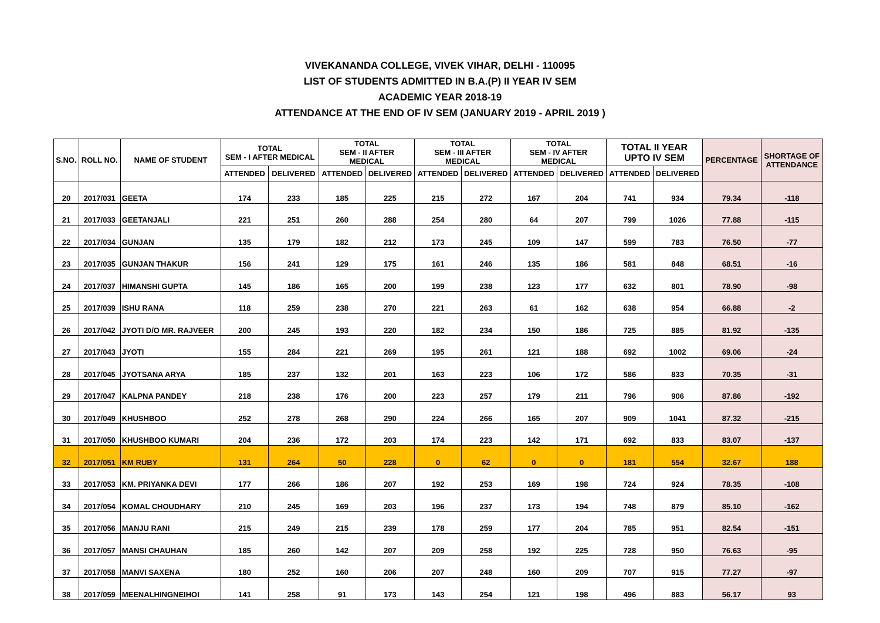VIVEKANANDA COLLEGE, VIVEK VIHAR, DELHI - 110095
LIST OF STUDENTS ADMITTED IN B.A.(P) II YEAR IV SEM
ACADEMIC YEAR 2018-19
ATTENDANCE AT THE END OF IV SEM (JANUARY 2019 - APRIL 2019 )
| S.NO. | ROLL NO. | NAME OF STUDENT | TOTAL SEM - I AFTER MEDICAL | | TOTAL SEM - II AFTER MEDICAL | | TOTAL SEM - III AFTER MEDICAL | | TOTAL SEM - IV AFTER MEDICAL | | TOTAL II YEAR UPTO IV SEM | | PERCENTAGE | SHORTAGE OF ATTENDANCE |
| --- | --- | --- | --- | --- | --- | --- | --- | --- | --- | --- | --- | --- | --- | --- |
| | | | ATTENDED | DELIVERED | ATTENDED | DELIVERED | ATTENDED | DELIVERED | ATTENDED | DELIVERED | ATTENDED | DELIVERED | | |
| 20 | 2017/031 | GEETA | 174 | 233 | 185 | 225 | 215 | 272 | 167 | 204 | 741 | 934 | 79.34 | -118 |
| 21 | 2017/033 | GEETANJALI | 221 | 251 | 260 | 288 | 254 | 280 | 64 | 207 | 799 | 1026 | 77.88 | -115 |
| 22 | 2017/034 | GUNJAN | 135 | 179 | 182 | 212 | 173 | 245 | 109 | 147 | 599 | 783 | 76.50 | -77 |
| 23 | 2017/035 | GUNJAN THAKUR | 156 | 241 | 129 | 175 | 161 | 246 | 135 | 186 | 581 | 848 | 68.51 | -16 |
| 24 | 2017/037 | HIMANSHI GUPTA | 145 | 186 | 165 | 200 | 199 | 238 | 123 | 177 | 632 | 801 | 78.90 | -98 |
| 25 | 2017/039 | ISHU RANA | 118 | 259 | 238 | 270 | 221 | 263 | 61 | 162 | 638 | 954 | 66.88 | -2 |
| 26 | 2017/042 | JYOTI D/O MR. RAJVEER | 200 | 245 | 193 | 220 | 182 | 234 | 150 | 186 | 725 | 885 | 81.92 | -135 |
| 27 | 2017/043 | JYOTI | 155 | 284 | 221 | 269 | 195 | 261 | 121 | 188 | 692 | 1002 | 69.06 | -24 |
| 28 | 2017/045 | JYOTSANA ARYA | 185 | 237 | 132 | 201 | 163 | 223 | 106 | 172 | 586 | 833 | 70.35 | -31 |
| 29 | 2017/047 | KALPNA PANDEY | 218 | 238 | 176 | 200 | 223 | 257 | 179 | 211 | 796 | 906 | 87.86 | -192 |
| 30 | 2017/049 | KHUSHBOO | 252 | 278 | 268 | 290 | 224 | 266 | 165 | 207 | 909 | 1041 | 87.32 | -215 |
| 31 | 2017/050 | KHUSHBOO KUMARI | 204 | 236 | 172 | 203 | 174 | 223 | 142 | 171 | 692 | 833 | 83.07 | -137 |
| 32 | 2017/051 | KM RUBY | 131 | 264 | 50 | 228 | 0 | 62 | 0 | 0 | 181 | 554 | 32.67 | 188 |
| 33 | 2017/053 | KM. PRIYANKA DEVI | 177 | 266 | 186 | 207 | 192 | 253 | 169 | 198 | 724 | 924 | 78.35 | -108 |
| 34 | 2017/054 | KOMAL CHOUDHARY | 210 | 245 | 169 | 203 | 196 | 237 | 173 | 194 | 748 | 879 | 85.10 | -162 |
| 35 | 2017/056 | MANJU RANI | 215 | 249 | 215 | 239 | 178 | 259 | 177 | 204 | 785 | 951 | 82.54 | -151 |
| 36 | 2017/057 | MANSI CHAUHAN | 185 | 260 | 142 | 207 | 209 | 258 | 192 | 225 | 728 | 950 | 76.63 | -95 |
| 37 | 2017/058 | MANVI SAXENA | 180 | 252 | 160 | 206 | 207 | 248 | 160 | 209 | 707 | 915 | 77.27 | -97 |
| 38 | 2017/059 | MEENALHINGNEIHOI | 141 | 258 | 91 | 173 | 143 | 254 | 121 | 198 | 496 | 883 | 56.17 | 93 |